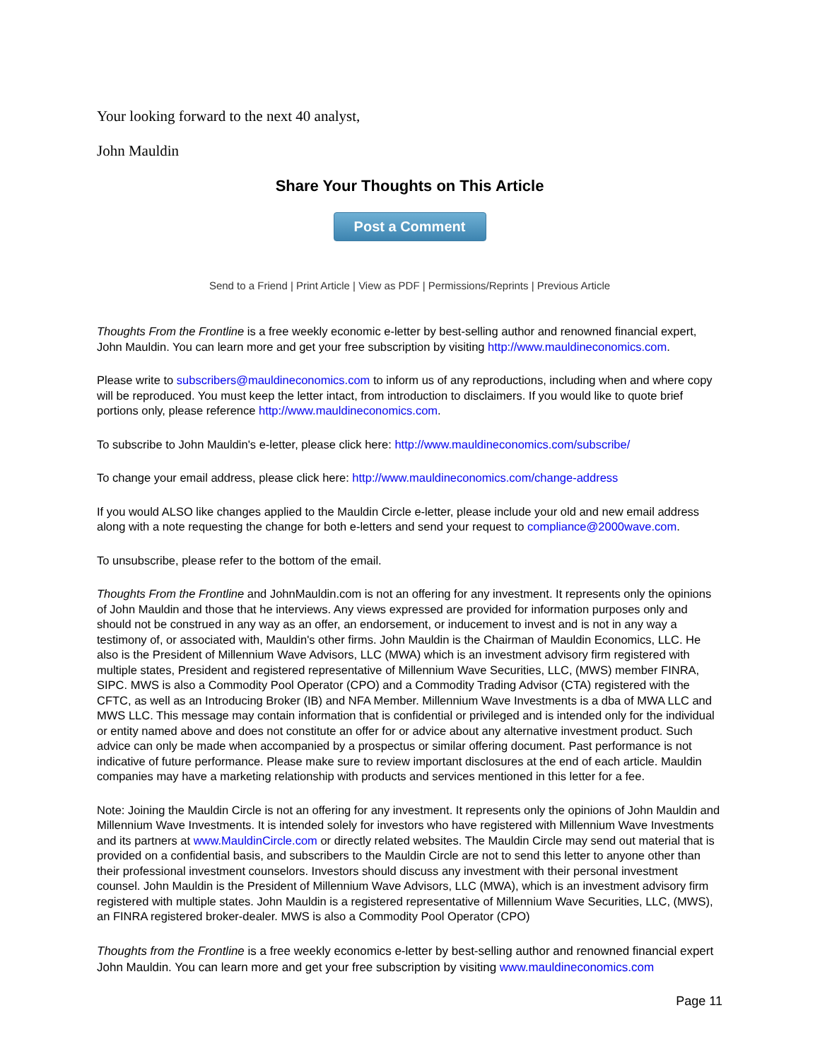Your looking forward to the next 40 analyst,
John Mauldin
Share Your Thoughts on This Article
Post a Comment
Send to a Friend | Print Article | View as PDF | Permissions/Reprints | Previous Article
Thoughts From the Frontline is a free weekly economic e-letter by best-selling author and renowned financial expert, John Mauldin. You can learn more and get your free subscription by visiting http://www.mauldineconomics.com.
Please write to subscribers@mauldineconomics.com to inform us of any reproductions, including when and where copy will be reproduced. You must keep the letter intact, from introduction to disclaimers. If you would like to quote brief portions only, please reference http://www.mauldineconomics.com.
To subscribe to John Mauldin's e-letter, please click here: http://www.mauldineconomics.com/subscribe/
To change your email address, please click here: http://www.mauldineconomics.com/change-address
If you would ALSO like changes applied to the Mauldin Circle e-letter, please include your old and new email address along with a note requesting the change for both e-letters and send your request to compliance@2000wave.com.
To unsubscribe, please refer to the bottom of the email.
Thoughts From the Frontline and JohnMauldin.com is not an offering for any investment. It represents only the opinions of John Mauldin and those that he interviews. Any views expressed are provided for information purposes only and should not be construed in any way as an offer, an endorsement, or inducement to invest and is not in any way a testimony of, or associated with, Mauldin's other firms. John Mauldin is the Chairman of Mauldin Economics, LLC. He also is the President of Millennium Wave Advisors, LLC (MWA) which is an investment advisory firm registered with multiple states, President and registered representative of Millennium Wave Securities, LLC, (MWS) member FINRA, SIPC. MWS is also a Commodity Pool Operator (CPO) and a Commodity Trading Advisor (CTA) registered with the CFTC, as well as an Introducing Broker (IB) and NFA Member. Millennium Wave Investments is a dba of MWA LLC and MWS LLC. This message may contain information that is confidential or privileged and is intended only for the individual or entity named above and does not constitute an offer for or advice about any alternative investment product. Such advice can only be made when accompanied by a prospectus or similar offering document. Past performance is not indicative of future performance. Please make sure to review important disclosures at the end of each article. Mauldin companies may have a marketing relationship with products and services mentioned in this letter for a fee.
Note: Joining the Mauldin Circle is not an offering for any investment. It represents only the opinions of John Mauldin and Millennium Wave Investments. It is intended solely for investors who have registered with Millennium Wave Investments and its partners at www.MauldinCircle.com or directly related websites. The Mauldin Circle may send out material that is provided on a confidential basis, and subscribers to the Mauldin Circle are not to send this letter to anyone other than their professional investment counselors. Investors should discuss any investment with their personal investment counsel. John Mauldin is the President of Millennium Wave Advisors, LLC (MWA), which is an investment advisory firm registered with multiple states. John Mauldin is a registered representative of Millennium Wave Securities, LLC, (MWS), an FINRA registered broker-dealer. MWS is also a Commodity Pool Operator (CPO)
Thoughts from the Frontline is a free weekly economics e-letter by best-selling author and renowned financial expert John Mauldin. You can learn more and get your free subscription by visiting www.mauldineconomics.com
Page 11